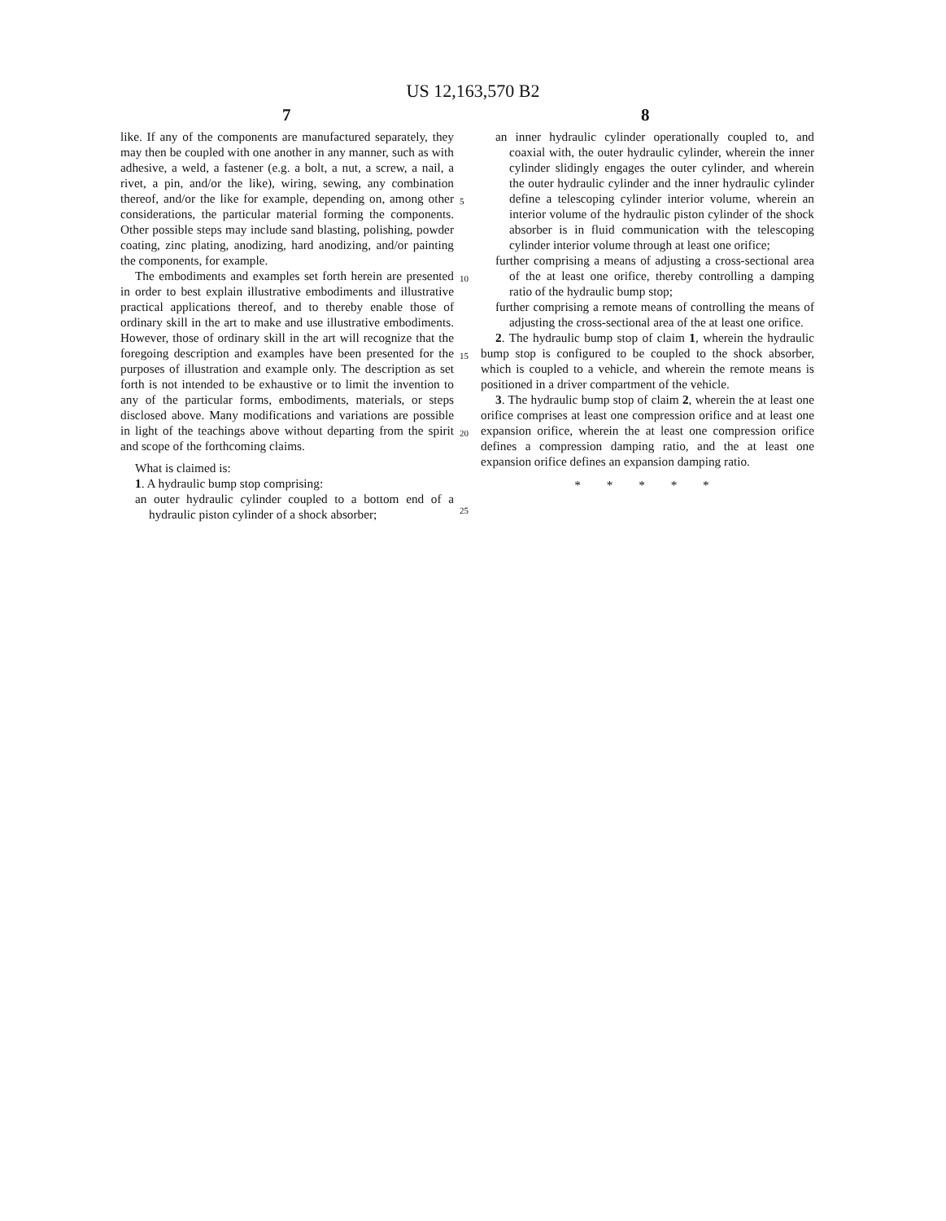US 12,163,570 B2
7 8
like. If any of the components are manufactured separately, they may then be coupled with one another in any manner, such as with adhesive, a weld, a fastener (e.g. a bolt, a nut, a screw, a nail, a rivet, a pin, and/or the like), wiring, sewing, any combination thereof, and/or the like for example, depending on, among other considerations, the particular material forming the components. Other possible steps may include sand blasting, polishing, powder coating, zinc plating, anodizing, hard anodizing, and/or painting the components, for example.
The embodiments and examples set forth herein are presented in order to best explain illustrative embodiments and illustrative practical applications thereof, and to thereby enable those of ordinary skill in the art to make and use illustrative embodiments. However, those of ordinary skill in the art will recognize that the foregoing description and examples have been presented for the purposes of illustration and example only. The description as set forth is not intended to be exhaustive or to limit the invention to any of the particular forms, embodiments, materials, or steps disclosed above. Many modifications and variations are possible in light of the teachings above without departing from the spirit and scope of the forthcoming claims.
What is claimed is:
1. A hydraulic bump stop comprising:
an outer hydraulic cylinder coupled to a bottom end of a hydraulic piston cylinder of a shock absorber;
5
10
15
20
25
an inner hydraulic cylinder operationally coupled to, and coaxial with, the outer hydraulic cylinder, wherein the inner cylinder slidingly engages the outer cylinder, and wherein the outer hydraulic cylinder and the inner hydraulic cylinder define a telescoping cylinder interior volume, wherein an interior volume of the hydraulic piston cylinder of the shock absorber is in fluid communication with the telescoping cylinder interior volume through at least one orifice;
further comprising a means of adjusting a cross-sectional area of the at least one orifice, thereby controlling a damping ratio of the hydraulic bump stop;
further comprising a remote means of controlling the means of adjusting the cross-sectional area of the at least one orifice.
2. The hydraulic bump stop of claim 1, wherein the hydraulic bump stop is configured to be coupled to the shock absorber, which is coupled to a vehicle, and wherein the remote means is positioned in a driver compartment of the vehicle.
3. The hydraulic bump stop of claim 2, wherein the at least one orifice comprises at least one compression orifice and at least one expansion orifice, wherein the at least one compression orifice defines a compression damping ratio, and the at least one expansion orifice defines an expansion damping ratio.
* * * * *